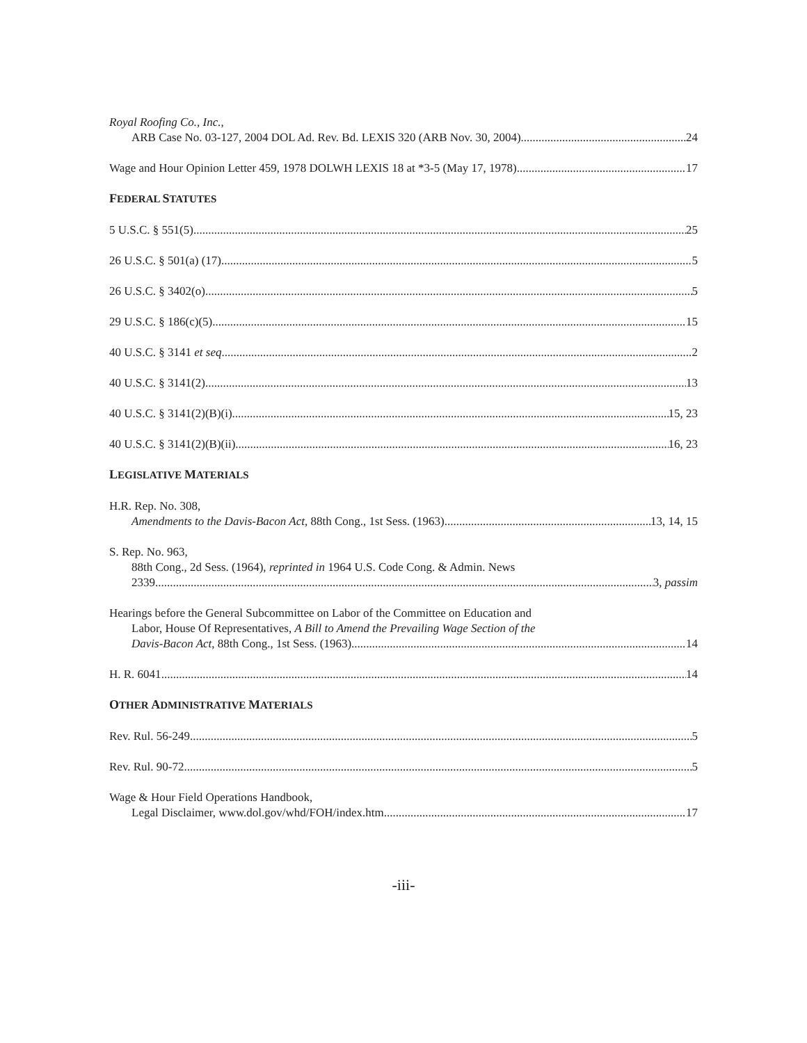Royal Roofing Co., Inc.,
ARB Case No. 03-127, 2004 DOL Ad. Rev. Bd. LEXIS 320 (ARB Nov. 30, 2004) 24
Wage and Hour Opinion Letter 459, 1978 DOLWH LEXIS 18 at *3-5 (May 17, 1978) 17
FEDERAL STATUTES
5 U.S.C. § 551(5) 25
26 U.S.C. § 501(a) (17) 5
26 U.S.C. § 3402(o) 5
29 U.S.C. § 186(c)(5) 15
40 U.S.C. § 3141 et seq. 2
40 U.S.C. § 3141(2) 13
40 U.S.C. § 3141(2)(B)(i) 15, 23
40 U.S.C. § 3141(2)(B)(ii) 16, 23
LEGISLATIVE MATERIALS
H.R. Rep. No. 308,
Amendments to the Davis-Bacon Act, 88th Cong., 1st Sess. (1963) 13, 14, 15
S. Rep. No. 963,
88th Cong., 2d Sess. (1964), reprinted in 1964 U.S. Code Cong. & Admin. News
2339 3, passim
Hearings before the General Subcommittee on Labor of the Committee on Education and
Labor, House Of Representatives, A Bill to Amend the Prevailing Wage Section of the
Davis-Bacon Act, 88th Cong., 1st Sess. (1963) 14
H. R. 6041 14
OTHER ADMINISTRATIVE MATERIALS
Rev. Rul. 56-249 5
Rev. Rul. 90-72 5
Wage & Hour Field Operations Handbook,
Legal Disclaimer, www.dol.gov/whd/FOH/index.htm 17
-iii-